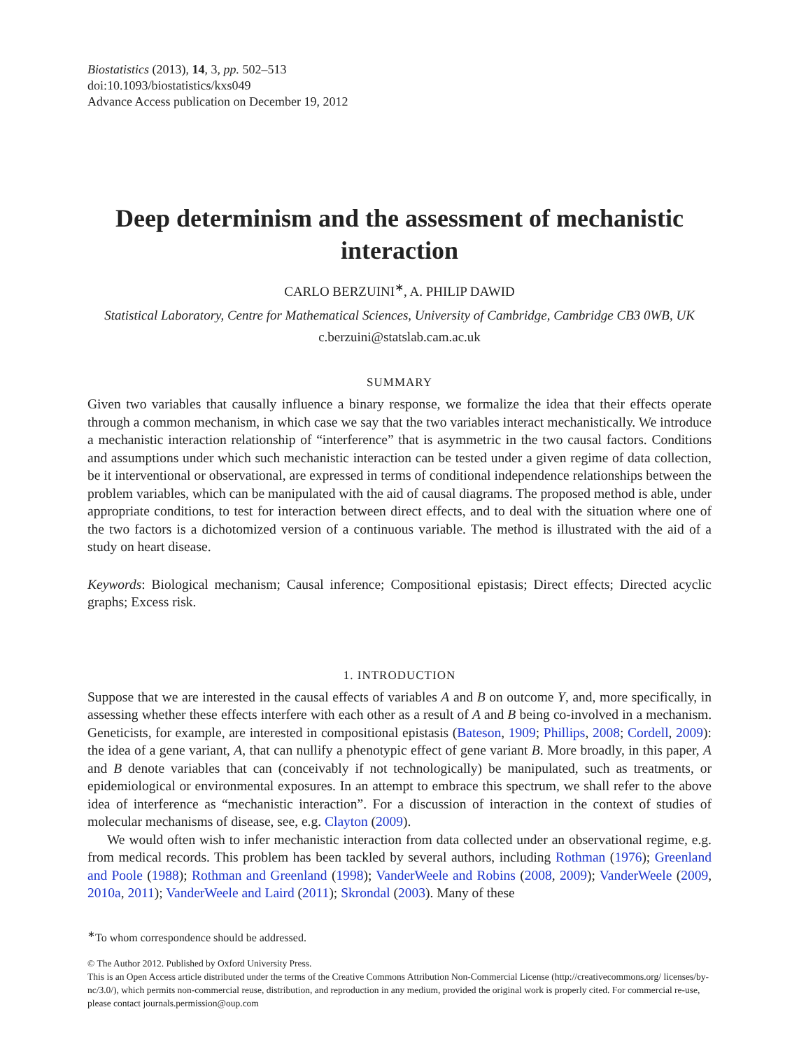Biostatistics (2013), 14, 3, pp. 502–513
doi:10.1093/biostatistics/kxs049
Advance Access publication on December 19, 2012
Deep determinism and the assessment of mechanistic interaction
CARLO BERZUINI<sup>∗</sup>, A. PHILIP DAWID
Statistical Laboratory, Centre for Mathematical Sciences, University of Cambridge, Cambridge CB3 0WB, UK
c.berzuini@statslab.cam.ac.uk
SUMMARY
Given two variables that causally influence a binary response, we formalize the idea that their effects operate through a common mechanism, in which case we say that the two variables interact mechanistically. We introduce a mechanistic interaction relationship of “interference” that is asymmetric in the two causal factors. Conditions and assumptions under which such mechanistic interaction can be tested under a given regime of data collection, be it interventional or observational, are expressed in terms of conditional independence relationships between the problem variables, which can be manipulated with the aid of causal diagrams. The proposed method is able, under appropriate conditions, to test for interaction between direct effects, and to deal with the situation where one of the two factors is a dichotomized version of a continuous variable. The method is illustrated with the aid of a study on heart disease.
Keywords: Biological mechanism; Causal inference; Compositional epistasis; Direct effects; Directed acyclic graphs; Excess risk.
1. INTRODUCTION
Suppose that we are interested in the causal effects of variables A and B on outcome Y, and, more specifically, in assessing whether these effects interfere with each other as a result of A and B being co-involved in a mechanism. Geneticists, for example, are interested in compositional epistasis (Bateson, 1909; Phillips, 2008; Cordell, 2009): the idea of a gene variant, A, that can nullify a phenotypic effect of gene variant B. More broadly, in this paper, A and B denote variables that can (conceivably if not technologically) be manipulated, such as treatments, or epidemiological or environmental exposures. In an attempt to embrace this spectrum, we shall refer to the above idea of interference as “mechanistic interaction”. For a discussion of interaction in the context of studies of molecular mechanisms of disease, see, e.g. Clayton (2009).
We would often wish to infer mechanistic interaction from data collected under an observational regime, e.g. from medical records. This problem has been tackled by several authors, including Rothman (1976); Greenland and Poole (1988); Rothman and Greenland (1998); VanderWeele and Robins (2008, 2009); VanderWeele (2009, 2010a, 2011); VanderWeele and Laird (2011); Skrondal (2003). Many of these
<sup>∗</sup>To whom correspondence should be addressed.
© The Author 2012. Published by Oxford University Press.
This is an Open Access article distributed under the terms of the Creative Commons Attribution Non-Commercial License (http://creativecommons.org/ licenses/by-nc/3.0/), which permits non-commercial reuse, distribution, and reproduction in any medium, provided the original work is properly cited. For commercial re-use, please contact journals.permission@oup.com